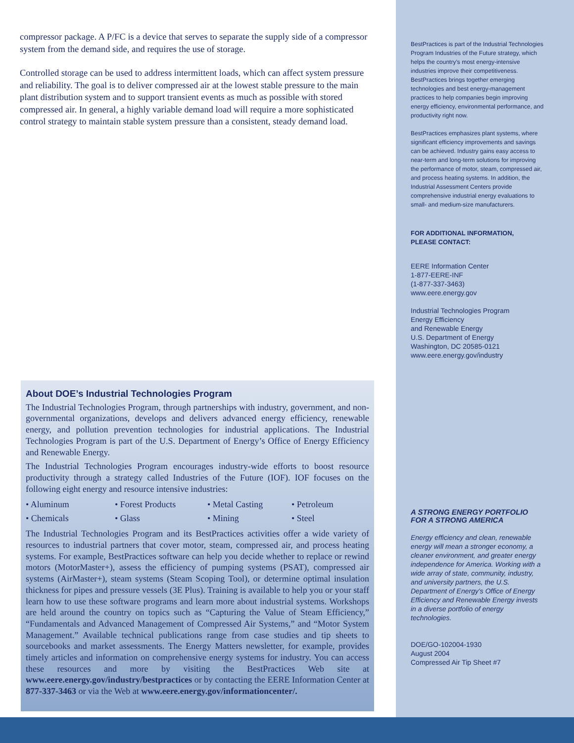compressor package. A P/FC is a device that serves to separate the supply side of a compressor system from the demand side, and requires the use of storage.
Controlled storage can be used to address intermittent loads, which can affect system pressure and reliability. The goal is to deliver compressed air at the lowest stable pressure to the main plant distribution system and to support transient events as much as possible with stored compressed air. In general, a highly variable demand load will require a more sophisticated control strategy to maintain stable system pressure than a consistent, steady demand load.
About DOE’s Industrial Technologies Program
The Industrial Technologies Program, through partnerships with industry, government, and non-governmental organizations, develops and delivers advanced energy efficiency, renewable energy, and pollution prevention technologies for industrial applications. The Industrial Technologies Program is part of the U.S. Department of Energy’s Office of Energy Efficiency and Renewable Energy.
The Industrial Technologies Program encourages industry-wide efforts to boost resource productivity through a strategy called Industries of the Future (IOF). IOF focuses on the following eight energy and resource intensive industries:
• Aluminum • Forest Products • Metal Casting • Petroleum • Chemicals • Glass • Mining • Steel
The Industrial Technologies Program and its BestPractices activities offer a wide variety of resources to industrial partners that cover motor, steam, compressed air, and process heating systems. For example, BestPractices software can help you decide whether to replace or rewind motors (MotorMaster+), assess the efficiency of pumping systems (PSAT), compressed air systems (AirMaster+), steam systems (Steam Scoping Tool), or determine optimal insulation thickness for pipes and pressure vessels (3E Plus). Training is available to help you or your staff learn how to use these software programs and learn more about industrial systems. Workshops are held around the country on topics such as “Capturing the Value of Steam Efficiency,” “Fundamentals and Advanced Management of Compressed Air Systems,” and “Motor System Management.” Available technical publications range from case studies and tip sheets to sourcebooks and market assessments. The Energy Matters newsletter, for example, provides timely articles and information on comprehensive energy systems for industry. You can access these resources and more by visiting the BestPractices Web site at www.eere.energy.gov/industry/bestpractices or by contacting the EERE Information Center at 877-337-3463 or via the Web at www.eere.energy.gov/informationcenter/.
BestPractices is part of the Industrial Technologies Program Industries of the Future strategy, which helps the country’s most energy-intensive industries improve their competitiveness. BestPractices brings together emerging technologies and best energy-management practices to help companies begin improving energy efficiency, environmental performance, and productivity right now.
BestPractices emphasizes plant systems, where significant efficiency improvements and savings can be achieved. Industry gains easy access to near-term and long-term solutions for improving the performance of motor, steam, compressed air, and process heating systems. In addition, the Industrial Assessment Centers provide comprehensive industrial energy evaluations to small- and medium-size manufacturers.
FOR ADDITIONAL INFORMATION,
PLEASE CONTACT:
EERE Information Center
1-877-EERE-INF
(1-877-337-3463)
www.eere.energy.gov
Industrial Technologies Program
Energy Efficiency
and Renewable Energy
U.S. Department of Energy
Washington, DC 20585-0121
www.eere.energy.gov/industry
A STRONG ENERGY PORTFOLIO
FOR A STRONG AMERICA
Energy efficiency and clean, renewable energy will mean a stronger economy, a cleaner environment, and greater energy independence for America. Working with a wide array of state, community, industry, and university partners, the U.S. Department of Energy’s Office of Energy Efficiency and Renewable Energy invests in a diverse portfolio of energy technologies.
DOE/GO-102004-1930
August 2004
Compressed Air Tip Sheet #7